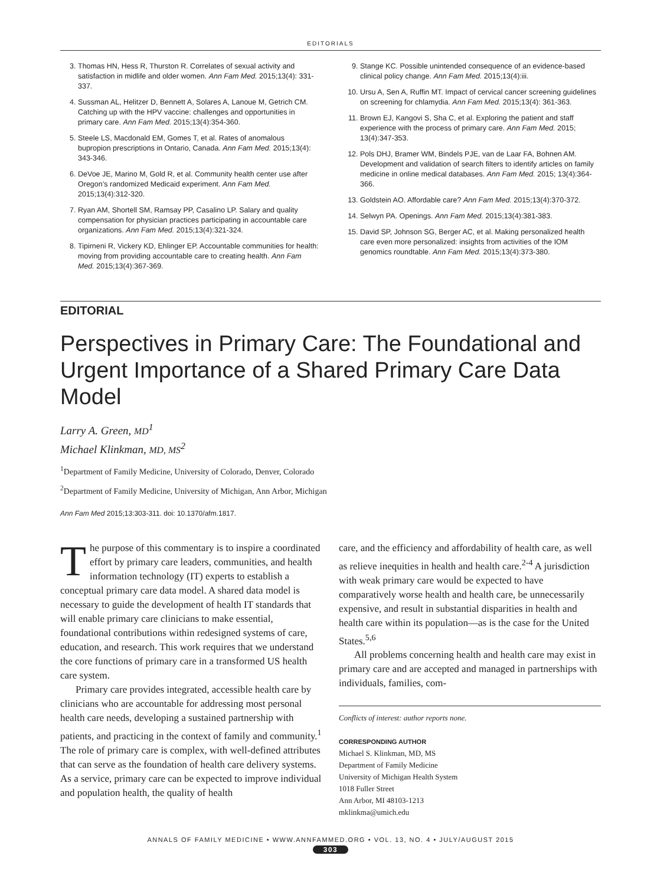EDITORIALS
3. Thomas HN, Hess R, Thurston R. Correlates of sexual activity and satisfaction in midlife and older women. Ann Fam Med. 2015;13(4): 331-337.
4. Sussman AL, Helitzer D, Bennett A, Solares A, Lanoue M, Getrich CM. Catching up with the HPV vaccine: challenges and opportunities in primary care. Ann Fam Med. 2015;13(4):354-360.
5. Steele LS, Macdonald EM, Gomes T, et al. Rates of anomalous bupropion prescriptions in Ontario, Canada. Ann Fam Med. 2015;13(4): 343-346.
6. DeVoe JE, Marino M, Gold R, et al. Community health center use after Oregon’s randomized Medicaid experiment. Ann Fam Med. 2015;13(4):312-320.
7. Ryan AM, Shortell SM, Ramsay PP, Casalino LP. Salary and quality compensation for physician practices participating in accountable care organizations. Ann Fam Med. 2015;13(4):321-324.
8. Tipirneni R, Vickery KD, Ehlinger EP. Accountable communities for health: moving from providing accountable care to creating health. Ann Fam Med. 2015;13(4):367-369.
9. Stange KC. Possible unintended consequence of an evidence-based clinical policy change. Ann Fam Med. 2015;13(4):iii.
10. Ursu A, Sen A, Ruffin MT. Impact of cervical cancer screening guidelines on screening for chlamydia. Ann Fam Med. 2015;13(4): 361-363.
11. Brown EJ, Kangovi S, Sha C, et al. Exploring the patient and staff experience with the process of primary care. Ann Fam Med. 2015; 13(4):347-353.
12. Pols DHJ, Bramer WM, Bindels PJE, van de Laar FA, Bohnen AM. Development and validation of search filters to identify articles on family medicine in online medical databases. Ann Fam Med. 2015; 13(4):364-366.
13. Goldstein AO. Affordable care? Ann Fam Med. 2015;13(4):370-372.
14. Selwyn PA. Openings. Ann Fam Med. 2015;13(4):381-383.
15. David SP, Johnson SG, Berger AC, et al. Making personalized health care even more personalized: insights from activities of the IOM genomics roundtable. Ann Fam Med. 2015;13(4):373-380.
EDITORIAL
Perspectives in Primary Care: The Foundational and Urgent Importance of a Shared Primary Care Data Model
Larry A. Green, MD<sup>1</sup>
Michael Klinkman, MD, MS<sup>2</sup>
<sup>1</sup> Department of Family Medicine, University of Colorado, Denver, Colorado
<sup>2</sup> Department of Family Medicine, University of Michigan, Ann Arbor, Michigan
Ann Fam Med 2015;13:303-311. doi: 10.1370/afm.1817.
The purpose of this commentary is to inspire a coordinated effort by primary care leaders, communities, and health information technology (IT) experts to establish a conceptual primary care data model. A shared data model is necessary to guide the development of health IT standards that will enable primary care clinicians to make essential, foundational contributions within redesigned systems of care, education, and research. This work requires that we understand the core functions of primary care in a transformed US health care system.
Primary care provides integrated, accessible health care by clinicians who are accountable for addressing most personal health care needs, developing a sustained partnership with patients, and practicing in the context of family and community.<sup>1</sup> The role of primary care is complex, with well-defined attributes that can serve as the foundation of health care delivery systems. As a service, primary care can be expected to improve individual and population health, the quality of health
care, and the efficiency and affordability of health care, as well as relieve inequities in health and health care.<sup>2-4</sup> A jurisdiction with weak primary care would be expected to have comparatively worse health and health care, be unnecessarily expensive, and result in substantial disparities in health and health care within its population—as is the case for the United States.<sup>5,6</sup>
All problems concerning health and health care may exist in primary care and are accepted and managed in partnerships with individuals, families, com-
Conflicts of interest: author reports none.
CORRESPONDING AUTHOR
Michael S. Klinkman, MD, MS
Department of Family Medicine
University of Michigan Health System
1018 Fuller Street
Ann Arbor, MI 48103-1213
mklinkma@umich.edu
ANNALS OF FAMILY MEDICINE • WWW.ANNFAMMED.ORG • VOL. 13, NO. 4 • JULY/AUGUST 2015
303